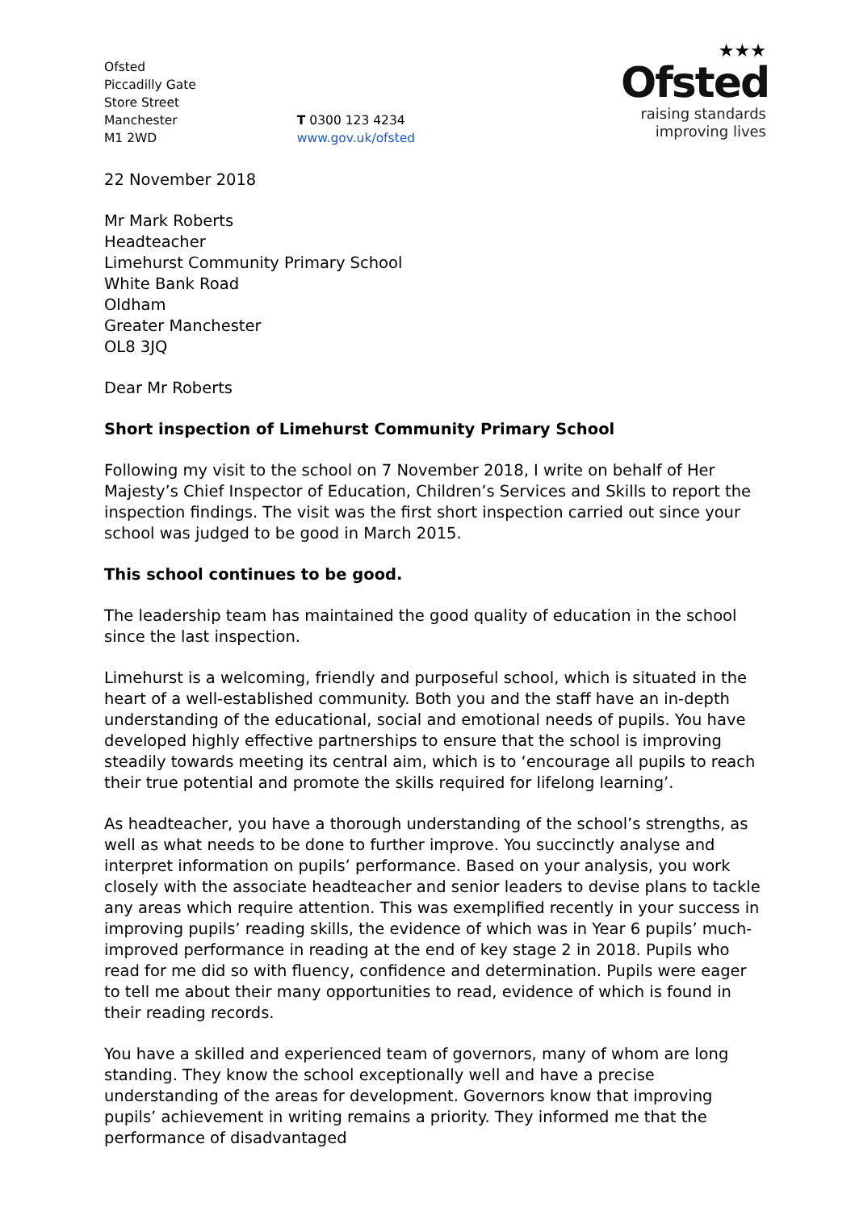Ofsted
Piccadilly Gate
Store Street
Manchester
M1 2WD
T 0300 123 4234
www.gov.uk/ofsted
★★★
Ofsted
raising standards
improving lives
22 November 2018
Mr Mark Roberts
Headteacher
Limehurst Community Primary School
White Bank Road
Oldham
Greater Manchester
OL8 3JQ
Dear Mr Roberts
Short inspection of Limehurst Community Primary School
Following my visit to the school on 7 November 2018, I write on behalf of Her Majesty’s Chief Inspector of Education, Children’s Services and Skills to report the inspection findings. The visit was the first short inspection carried out since your school was judged to be good in March 2015.
This school continues to be good.
The leadership team has maintained the good quality of education in the school since the last inspection.
Limehurst is a welcoming, friendly and purposeful school, which is situated in the heart of a well-established community. Both you and the staff have an in-depth understanding of the educational, social and emotional needs of pupils. You have developed highly effective partnerships to ensure that the school is improving steadily towards meeting its central aim, which is to ‘encourage all pupils to reach their true potential and promote the skills required for lifelong learning’.
As headteacher, you have a thorough understanding of the school’s strengths, as well as what needs to be done to further improve. You succinctly analyse and interpret information on pupils’ performance. Based on your analysis, you work closely with the associate headteacher and senior leaders to devise plans to tackle any areas which require attention. This was exemplified recently in your success in improving pupils’ reading skills, the evidence of which was in Year 6 pupils’ much-improved performance in reading at the end of key stage 2 in 2018. Pupils who read for me did so with fluency, confidence and determination. Pupils were eager to tell me about their many opportunities to read, evidence of which is found in their reading records.
You have a skilled and experienced team of governors, many of whom are long standing. They know the school exceptionally well and have a precise understanding of the areas for development. Governors know that improving pupils’ achievement in writing remains a priority. They informed me that the performance of disadvantaged